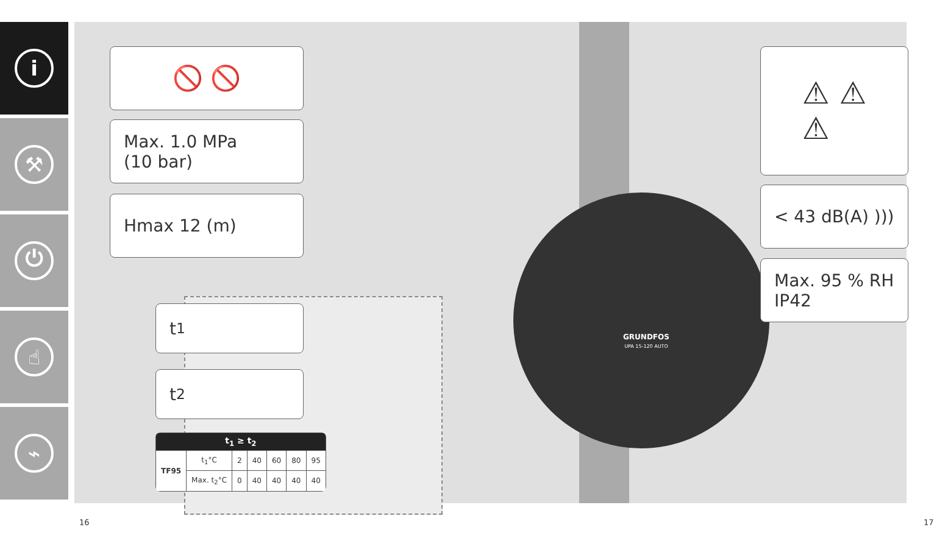i
⚒
⏻
☝
⌁
🚫 🚫
Max. 1.0 MPa
(10 bar)
Hmax 12 (m)
t<sub>1</sub>
t<sub>2</sub>
| t<sub>1</sub> ≥ t<sub>2</sub> | | | | | | |
| --- | --- | --- | --- | --- | --- | --- |
| TF95 | t<sub>1</sub>°C | 2 | 40 | 60 | 80 | 95 |
| | Max. t<sub>2</sub>°C | 0 | 40 | 40 | 40 | 40 |
GRUNDFOS
UPA 15-120 AUTO
⚠ ⚠
⚠
< 43 dB(A) )))
Max. 95 % RH
IP42
16 17